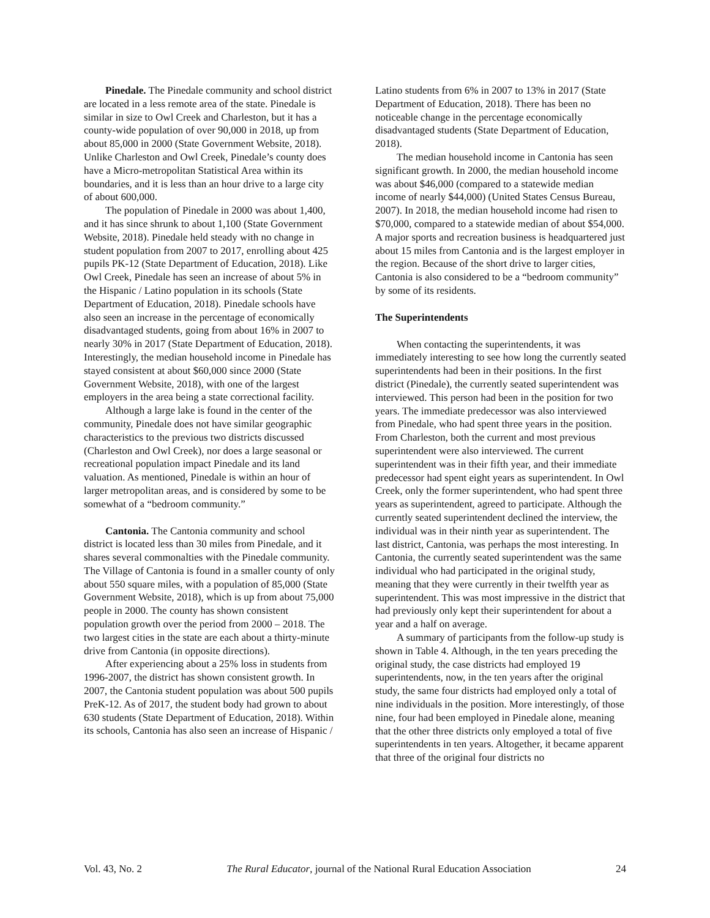Pinedale. The Pinedale community and school district are located in a less remote area of the state. Pinedale is similar in size to Owl Creek and Charleston, but it has a county-wide population of over 90,000 in 2018, up from about 85,000 in 2000 (State Government Website, 2018). Unlike Charleston and Owl Creek, Pinedale’s county does have a Micro-metropolitan Statistical Area within its boundaries, and it is less than an hour drive to a large city of about 600,000.
The population of Pinedale in 2000 was about 1,400, and it has since shrunk to about 1,100 (State Government Website, 2018). Pinedale held steady with no change in student population from 2007 to 2017, enrolling about 425 pupils PK-12 (State Department of Education, 2018). Like Owl Creek, Pinedale has seen an increase of about 5% in the Hispanic / Latino population in its schools (State Department of Education, 2018). Pinedale schools have also seen an increase in the percentage of economically disadvantaged students, going from about 16% in 2007 to nearly 30% in 2017 (State Department of Education, 2018). Interestingly, the median household income in Pinedale has stayed consistent at about $60,000 since 2000 (State Government Website, 2018), with one of the largest employers in the area being a state correctional facility.
Although a large lake is found in the center of the community, Pinedale does not have similar geographic characteristics to the previous two districts discussed (Charleston and Owl Creek), nor does a large seasonal or recreational population impact Pinedale and its land valuation. As mentioned, Pinedale is within an hour of larger metropolitan areas, and is considered by some to be somewhat of a “bedroom community.”
Cantonia. The Cantonia community and school district is located less than 30 miles from Pinedale, and it shares several commonalties with the Pinedale community. The Village of Cantonia is found in a smaller county of only about 550 square miles, with a population of 85,000 (State Government Website, 2018), which is up from about 75,000 people in 2000. The county has shown consistent population growth over the period from 2000 – 2018. The two largest cities in the state are each about a thirty-minute drive from Cantonia (in opposite directions).
After experiencing about a 25% loss in students from 1996-2007, the district has shown consistent growth. In 2007, the Cantonia student population was about 500 pupils PreK-12. As of 2017, the student body had grown to about 630 students (State Department of Education, 2018). Within its schools, Cantonia has also seen an increase of Hispanic /
Latino students from 6% in 2007 to 13% in 2017 (State Department of Education, 2018). There has been no noticeable change in the percentage economically disadvantaged students (State Department of Education, 2018).
The median household income in Cantonia has seen significant growth. In 2000, the median household income was about $46,000 (compared to a statewide median income of nearly $44,000) (United States Census Bureau, 2007). In 2018, the median household income had risen to $70,000, compared to a statewide median of about $54,000. A major sports and recreation business is headquartered just about 15 miles from Cantonia and is the largest employer in the region. Because of the short drive to larger cities, Cantonia is also considered to be a “bedroom community” by some of its residents.
The Superintendents
When contacting the superintendents, it was immediately interesting to see how long the currently seated superintendents had been in their positions. In the first district (Pinedale), the currently seated superintendent was interviewed. This person had been in the position for two years. The immediate predecessor was also interviewed from Pinedale, who had spent three years in the position. From Charleston, both the current and most previous superintendent were also interviewed. The current superintendent was in their fifth year, and their immediate predecessor had spent eight years as superintendent. In Owl Creek, only the former superintendent, who had spent three years as superintendent, agreed to participate. Although the currently seated superintendent declined the interview, the individual was in their ninth year as superintendent. The last district, Cantonia, was perhaps the most interesting. In Cantonia, the currently seated superintendent was the same individual who had participated in the original study, meaning that they were currently in their twelfth year as superintendent. This was most impressive in the district that had previously only kept their superintendent for about a year and a half on average.
A summary of participants from the follow-up study is shown in Table 4. Although, in the ten years preceding the original study, the case districts had employed 19 superintendents, now, in the ten years after the original study, the same four districts had employed only a total of nine individuals in the position. More interestingly, of those nine, four had been employed in Pinedale alone, meaning that the other three districts only employed a total of five superintendents in ten years. Altogether, it became apparent that three of the original four districts no
Vol. 43, No. 2 The Rural Educator, journal of the National Rural Education Association 24